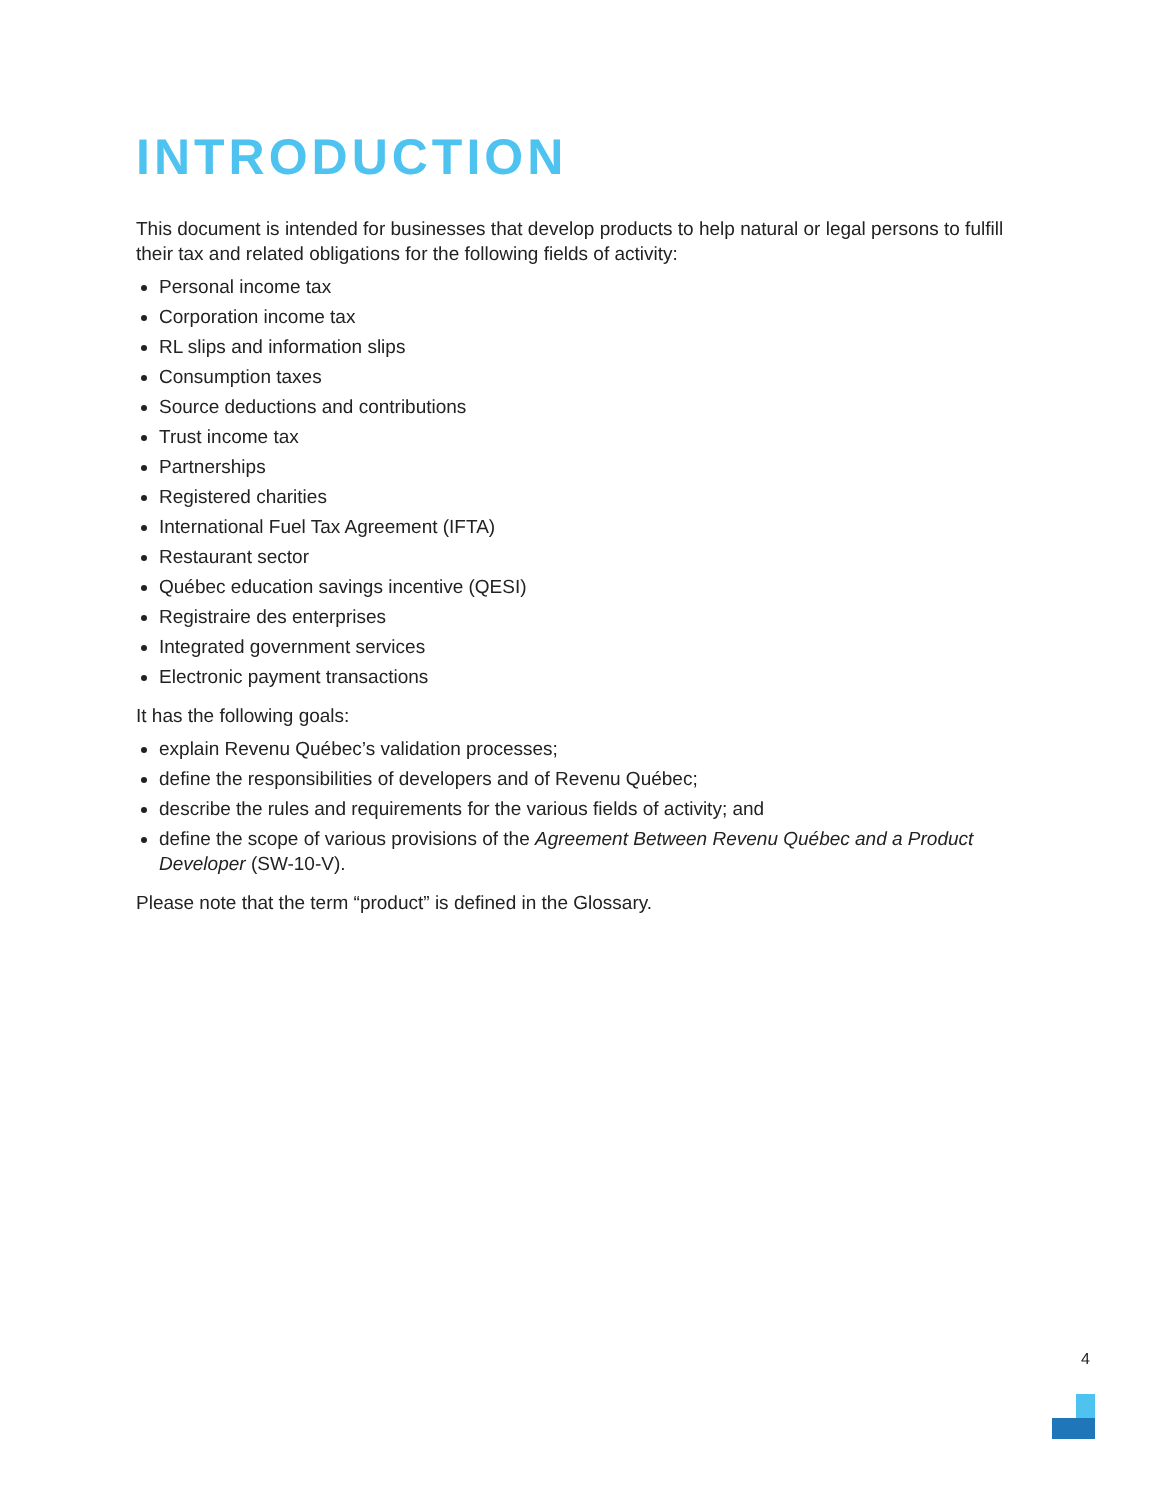INTRODUCTION
This document is intended for businesses that develop products to help natural or legal persons to fulfill their tax and related obligations for the following fields of activity:
Personal income tax
Corporation income tax
RL slips and information slips
Consumption taxes
Source deductions and contributions
Trust income tax
Partnerships
Registered charities
International Fuel Tax Agreement (IFTA)
Restaurant sector
Québec education savings incentive (QESI)
Registraire des enterprises
Integrated government services
Electronic payment transactions
It has the following goals:
explain Revenu Québec’s validation processes;
define the responsibilities of developers and of Revenu Québec;
describe the rules and requirements for the various fields of activity; and
define the scope of various provisions of the Agreement Between Revenu Québec and a Product Developer (SW-10-V).
Please note that the term “product” is defined in the Glossary.
4